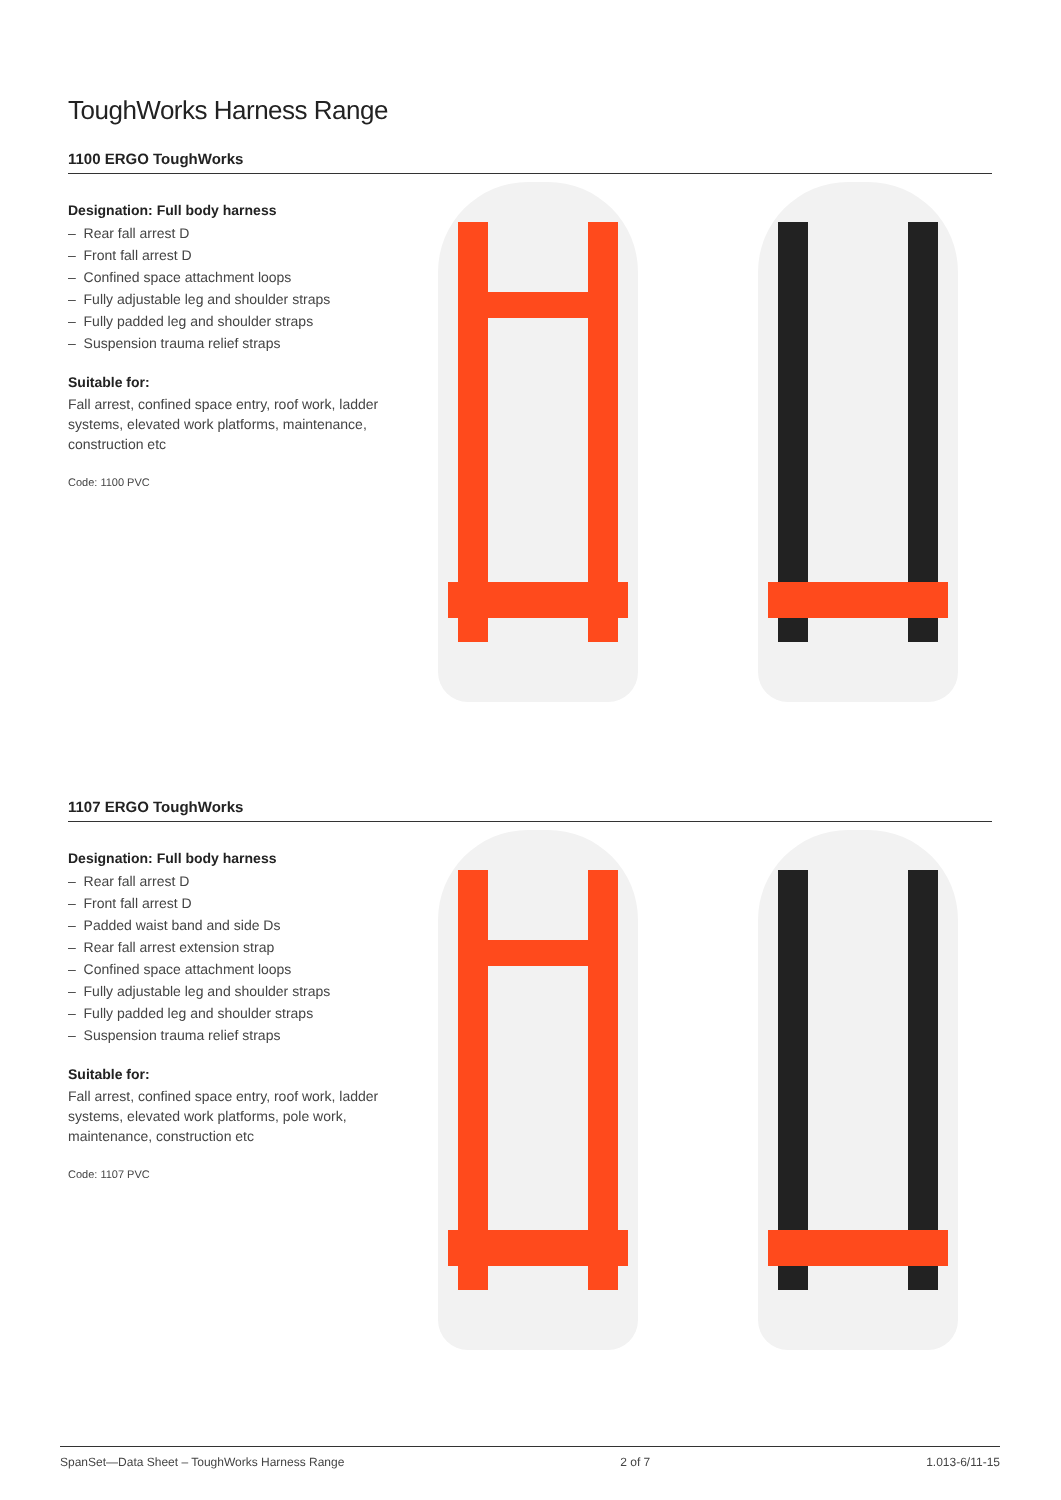ToughWorks Harness Range
1100 ERGO ToughWorks
Designation: Full body harness
– Rear fall arrest D
– Front fall arrest D
– Confined space attachment loops
– Fully adjustable leg and shoulder straps
– Fully padded leg and shoulder straps
– Suspension trauma relief straps
Suitable for:
Fall arrest, confined space entry, roof work, ladder systems, elevated work platforms, maintenance, construction etc
Code: 1100 PVC
1107 ERGO ToughWorks
Designation: Full body harness
– Rear fall arrest D
– Front fall arrest D
– Padded waist band and side Ds
– Rear fall arrest extension strap
– Confined space attachment loops
– Fully adjustable leg and shoulder straps
– Fully padded leg and shoulder straps
– Suspension trauma relief straps
Suitable for:
Fall arrest, confined space entry, roof work, ladder systems, elevated work platforms, pole work, maintenance, construction etc
Code: 1107 PVC
SpanSet—Data Sheet – ToughWorks Harness Range 2 of 7 1.013-6/11-15